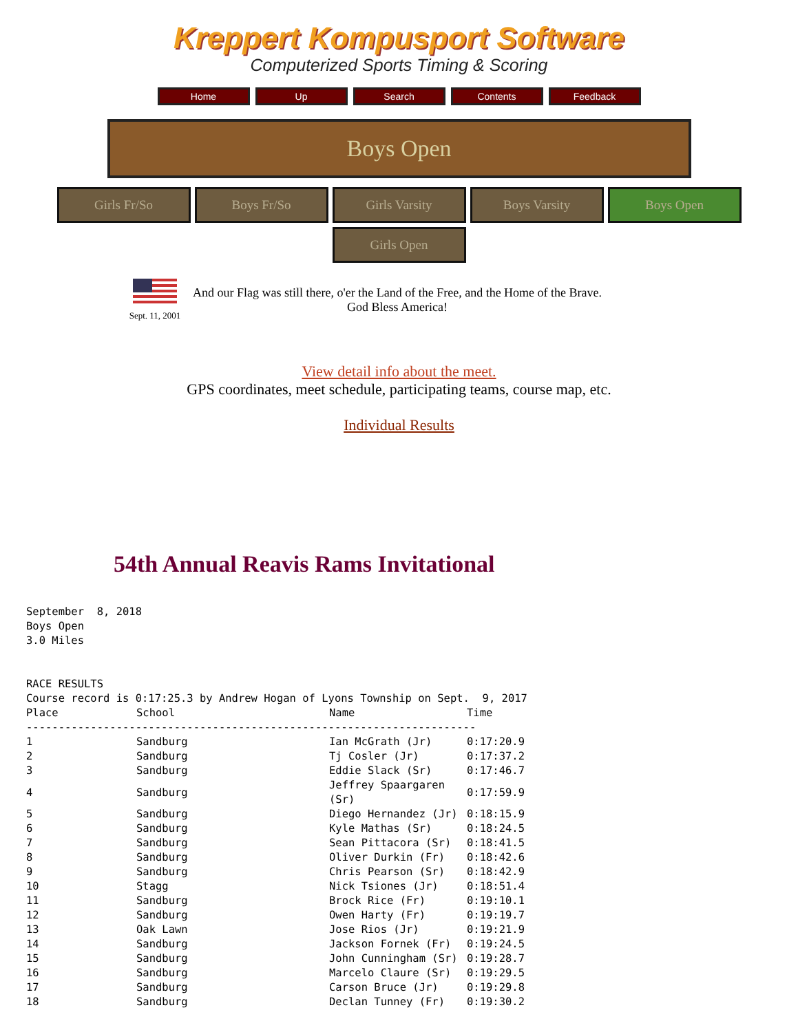Kreppert Kompusport Software
Computerized Sports Timing & Scoring
Home Up Search Contents Feedback
Boys Open
Girls Fr/So Boys Fr/So Girls Varsity Boys Varsity Boys Open
Girls Open
Sept. 11, 2001
And our Flag was still there, o'er the Land of the Free, and the Home of the Brave.
God Bless America!
View detail info about the meet.
GPS coordinates, meet schedule, participating teams, course map, etc.
Individual Results
54th Annual Reavis Rams Invitational
September  8, 2018
Boys Open
3.0 Miles


RACE RESULTS
Course record is 0:17:25.3 by Andrew Hogan of Lyons Township on Sept.  9, 2017
| Place | School | Name | Time |
| --- | --- | --- | --- |
| ---------------------------------------------------------------------- | | | |
| 1 | Sandburg | Ian McGrath (Jr) | 0:17:20.9 |
| 2 | Sandburg | Tj Cosler (Jr) | 0:17:37.2 |
| 3 | Sandburg | Eddie Slack (Sr) | 0:17:46.7 |
| 4 | Sandburg | Jeffrey Spaargaren (Sr) | 0:17:59.9 |
| 5 | Sandburg | Diego Hernandez (Jr) | 0:18:15.9 |
| 6 | Sandburg | Kyle Mathas (Sr) | 0:18:24.5 |
| 7 | Sandburg | Sean Pittacora (Sr) | 0:18:41.5 |
| 8 | Sandburg | Oliver Durkin (Fr) | 0:18:42.6 |
| 9 | Sandburg | Chris Pearson (Sr) | 0:18:42.9 |
| 10 | Stagg | Nick Tsiones (Jr) | 0:18:51.4 |
| 11 | Sandburg | Brock Rice (Fr) | 0:19:10.1 |
| 12 | Sandburg | Owen Harty (Fr) | 0:19:19.7 |
| 13 | Oak Lawn | Jose Rios (Jr) | 0:19:21.9 |
| 14 | Sandburg | Jackson Fornek (Fr) | 0:19:24.5 |
| 15 | Sandburg | John Cunningham (Sr) | 0:19:28.7 |
| 16 | Sandburg | Marcelo Claure (Sr) | 0:19:29.5 |
| 17 | Sandburg | Carson Bruce (Jr) | 0:19:29.8 |
| 18 | Sandburg | Declan Tunney (Fr) | 0:19:30.2 |